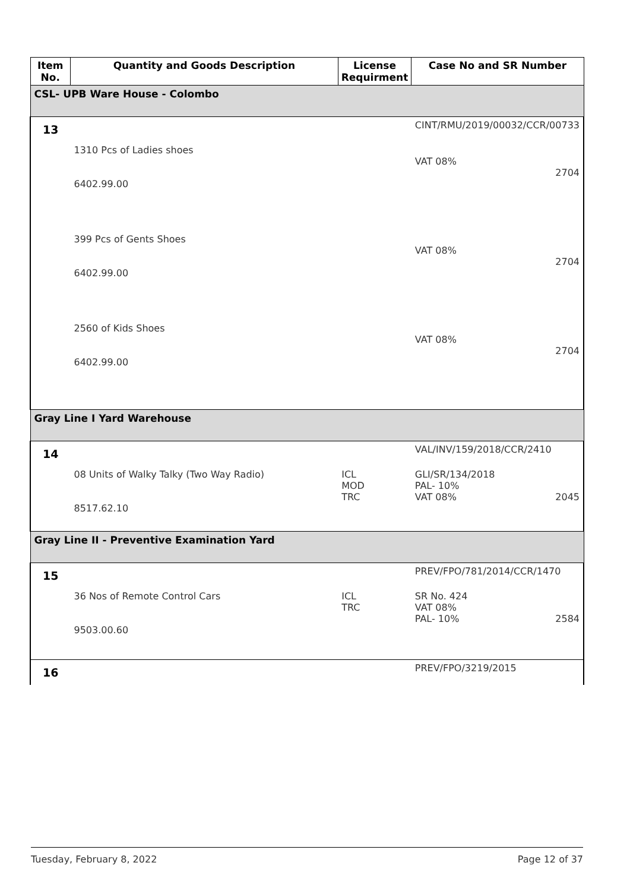| Item No. | Quantity and Goods Description | License Requirment | Case No and SR Number |
| --- | --- | --- | --- |
| CSL- UPB Ware House - Colombo | | | |
| 13 | | | CINT/RMU/2019/00032/CCR/00733 |
| | 1310 Pcs of Ladies shoes 6402.99.00 | | VAT 08% 2704 |
| | 399 Pcs of Gents Shoes 6402.99.00 | | VAT 08% 2704 |
| | 2560 of Kids Shoes 6402.99.00 | | VAT 08% 2704 |
| Gray Line I Yard Warehouse | | | |
| 14 | | | VAL/INV/159/2018/CCR/2410 |
| | 08 Units of Walky Talky (Two Way Radio) 8517.62.10 | ICL MOD TRC | GLI/SR/134/2018 PAL- 10% VAT 08% 2045 |
| Gray Line II - Preventive Examination Yard | | | |
| 15 | | | PREV/FPO/781/2014/CCR/1470 |
| | 36 Nos of Remote Control Cars 9503.00.60 | ICL TRC | SR No. 424 VAT 08% PAL- 10% 2584 |
| 16 | | | PREV/FPO/3219/2015 |
Tuesday, February 8, 2022 Page 12 of 37